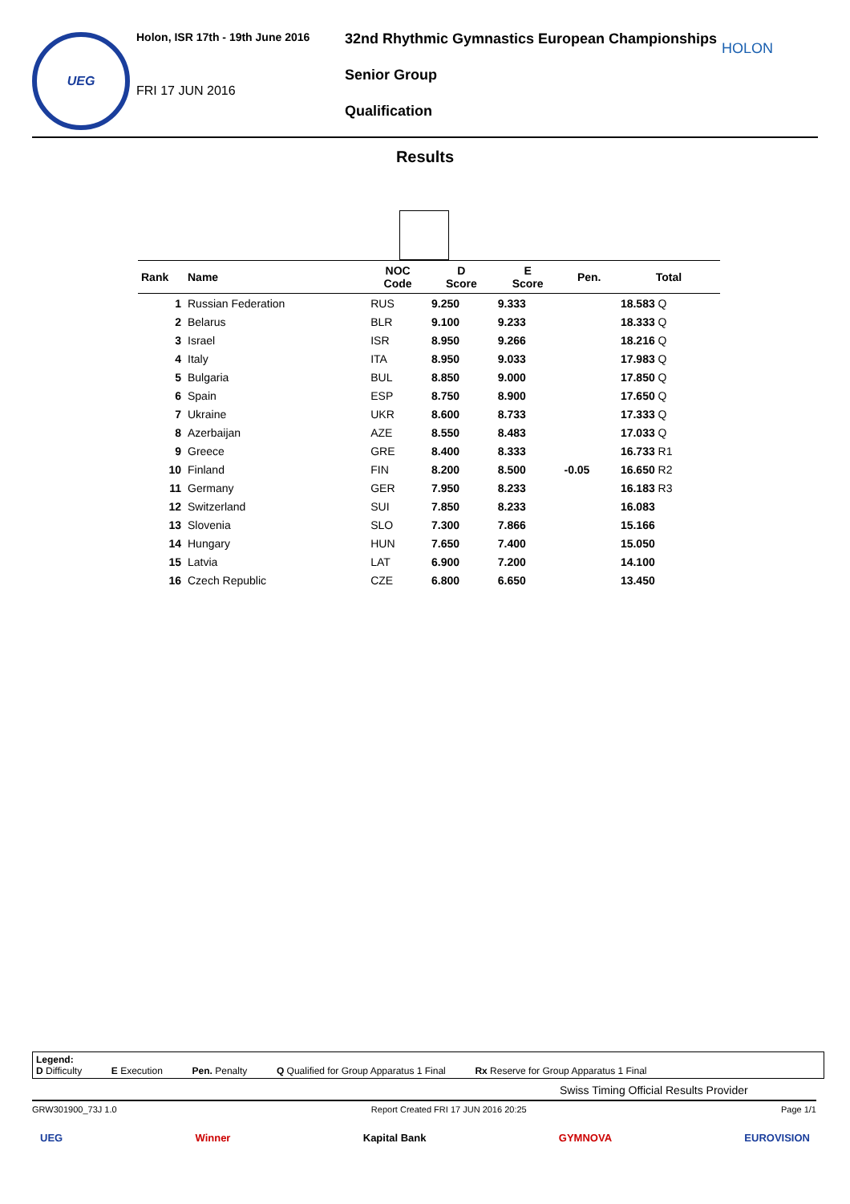UEG
Holon, ISR 17th - 19th June 2016
FRI 17 JUN 2016
32nd Rhythmic Gymnastics European Championships
Senior Group
Qualification
HOLON
Results
| Rank | Name | NOC Code | D Score | E Score | Pen. | Total |
| --- | --- | --- | --- | --- | --- | --- |
| 1 | Russian Federation | RUS | 9.250 | 9.333 | | 18.583 Q |
| 2 | Belarus | BLR | 9.100 | 9.233 | | 18.333 Q |
| 3 | Israel | ISR | 8.950 | 9.266 | | 18.216 Q |
| 4 | Italy | ITA | 8.950 | 9.033 | | 17.983 Q |
| 5 | Bulgaria | BUL | 8.850 | 9.000 | | 17.850 Q |
| 6 | Spain | ESP | 8.750 | 8.900 | | 17.650 Q |
| 7 | Ukraine | UKR | 8.600 | 8.733 | | 17.333 Q |
| 8 | Azerbaijan | AZE | 8.550 | 8.483 | | 17.033 Q |
| 9 | Greece | GRE | 8.400 | 8.333 | | 16.733 R1 |
| 10 | Finland | FIN | 8.200 | 8.500 | -0.05 | 16.650 R2 |
| 11 | Germany | GER | 7.950 | 8.233 | | 16.183 R3 |
| 12 | Switzerland | SUI | 7.850 | 8.233 | | 16.083 |
| 13 | Slovenia | SLO | 7.300 | 7.866 | | 15.166 |
| 14 | Hungary | HUN | 7.650 | 7.400 | | 15.050 |
| 15 | Latvia | LAT | 6.900 | 7.200 | | 14.100 |
| 16 | Czech Republic | CZE | 6.800 | 6.650 | | 13.450 |
Legend:
D Difficulty E Execution Pen. Penalty Q Qualified for Group Apparatus 1 Final Rx Reserve for Group Apparatus 1 Final
Swiss Timing Official Results Provider
GRW301900_73J 1.0 Report Created FRI 17 JUN 2016 20:25 Page 1/1
UEG Winner Kapital Bank GYMNOVA EUROVISION